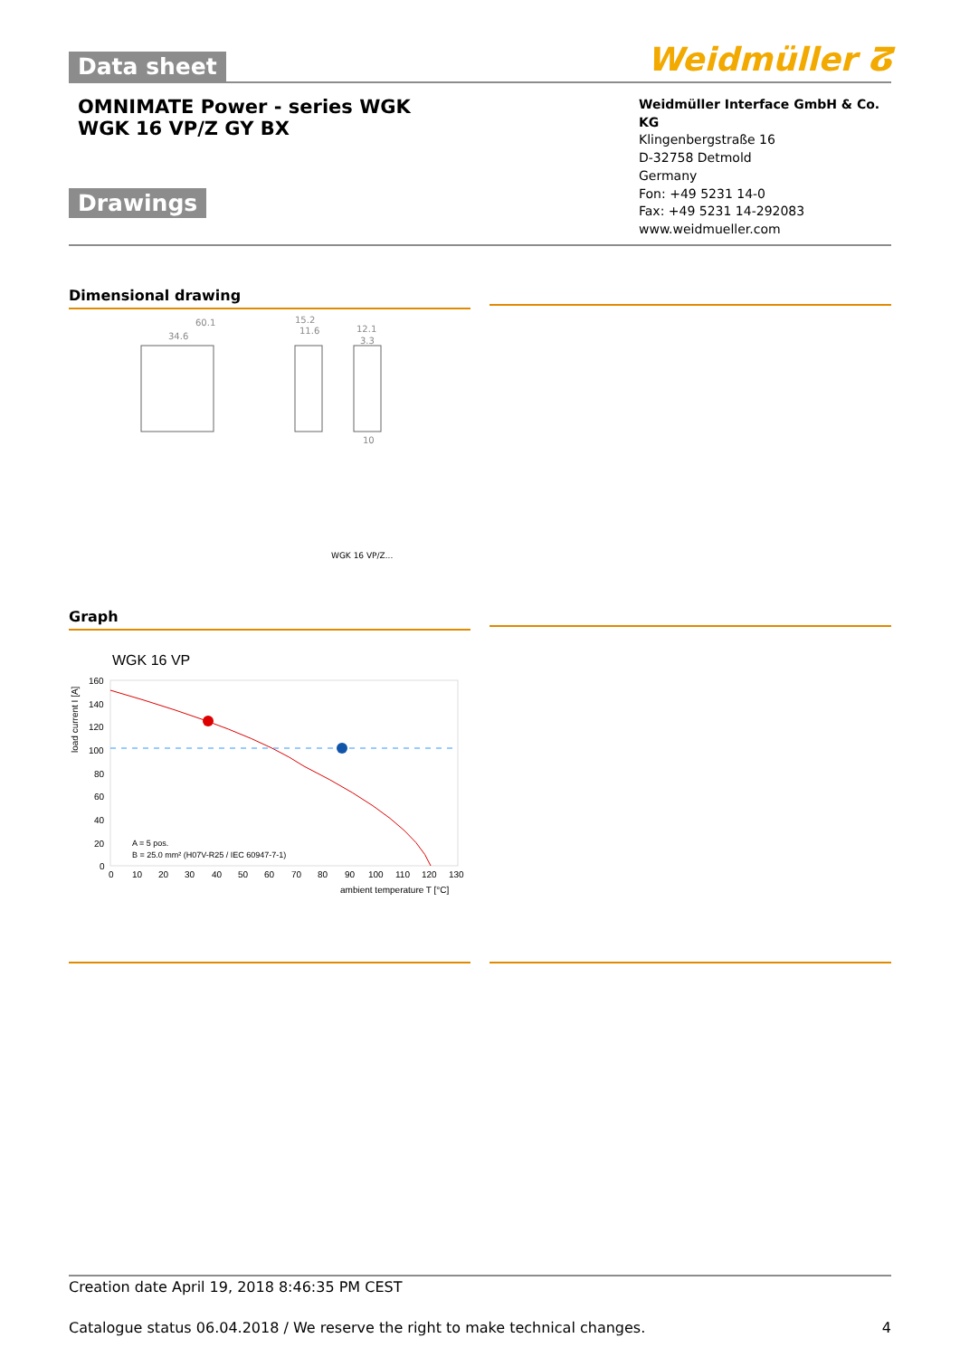Data sheet
Weidmüller ⵒ
OMNIMATE Power - series WGK
WGK 16 VP/Z GY BX
Drawings
Weidmüller Interface GmbH & Co. KG
Klingenbergstraße 16
D-32758 Detmold
Germany
Fon: +49 5231 14-0
Fax: +49 5231 14-292083
www.weidmueller.com
Dimensional drawing
60.1
34.6
15.2
11.6
12.1
3.3
10
WGK 16 VP/Z...
Graph
WGK 16 VP
load current I [A]
160
140
120
100
80
60
40
20
0
A = 5 pos.
B = 25.0 mm² (H07V-R25 / IEC 60947-7-1)
0
10
20
30
40
50
60
70
80
90
100
110
120
130
ambient temperature T [°C]
Creation date April 19, 2018 8:46:35 PM CEST
Catalogue status 06.04.2018 / We reserve the right to make technical changes. 4